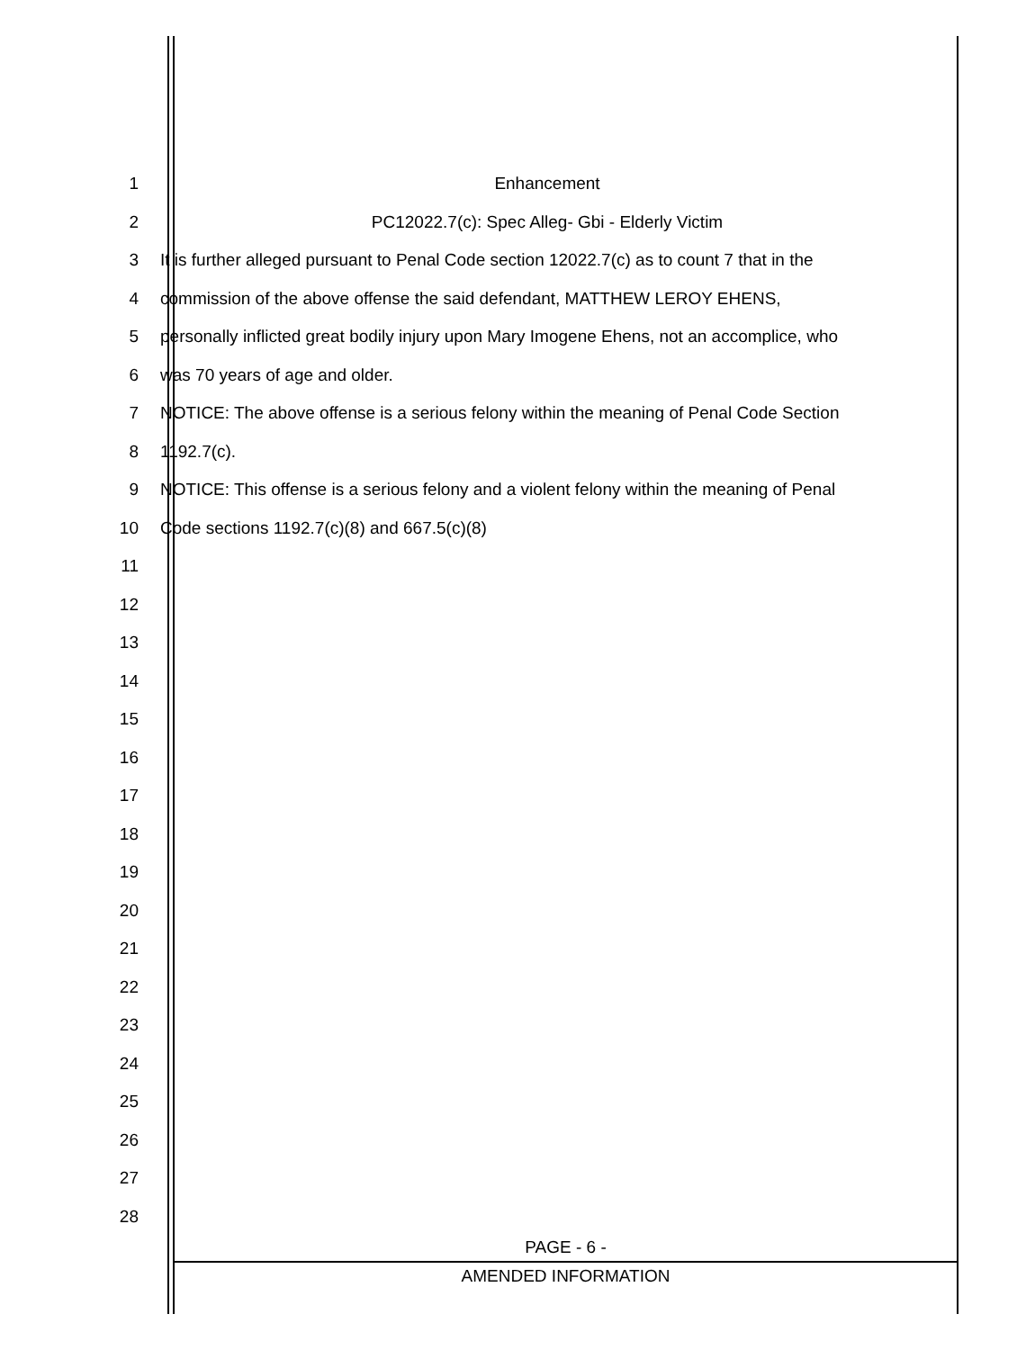1 Enhancement
2 PC12022.7(c): Spec Alleg- Gbi - Elderly Victim
3
It is further alleged pursuant to Penal Code section 12022.7(c) as to count 7 that in the
4 commission of the above offense the said defendant, MATTHEW LEROY EHENS,
5
personally inflicted great bodily injury upon Mary Imogene Ehens, not an accomplice, who
6 was 70 years of age and older.
7
NOTICE: The above offense is a serious felony within the meaning of Penal Code Section
8 1192.7(c).
9
NOTICE: This offense is a serious felony and a violent felony within the meaning of Penal
10 Code sections 1192.7(c)(8) and 667.5(c)(8)
11
12
13
14
15
16
17
18
19
20
21
22
23
24
25
26
27
28
PAGE - 6 -
AMENDED INFORMATION